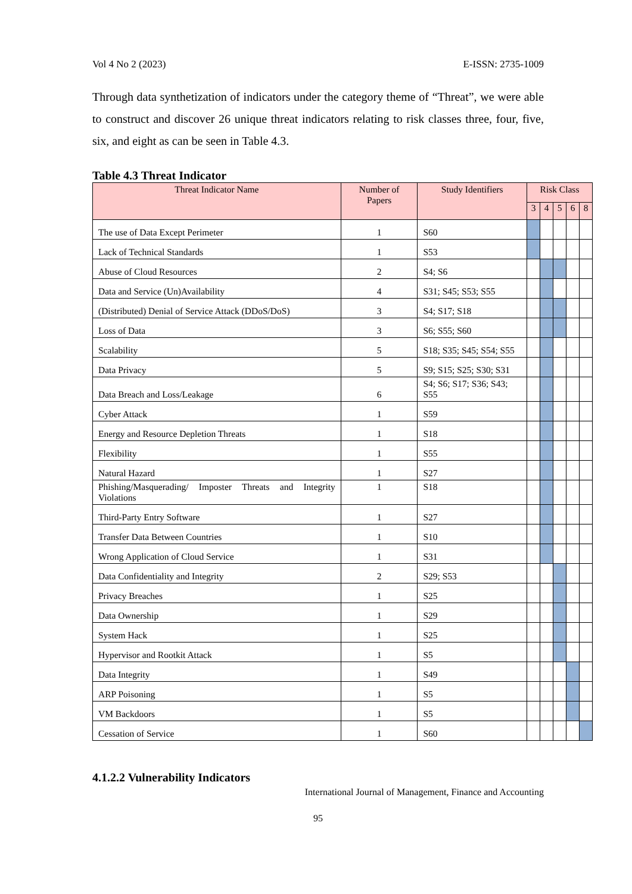Vol 4 No 2 (2023) E-ISSN: 2735-1009
Through data synthetization of indicators under the category theme of “Threat”, we were able to construct and discover 26 unique threat indicators relating to risk classes three, four, five, six, and eight as can be seen in Table 4.3.
Table 4.3 Threat Indicator
| Threat Indicator Name | Number of Papers | Study Identifiers | Risk Class | | | | |
| --- | --- | --- | --- | --- | --- | --- | --- |
| | | | 3 | 4 | 5 | 6 | 8 |
| The use of Data Except Perimeter | 1 | S60 | | | | | |
| Lack of Technical Standards | 1 | S53 | | | | | |
| Abuse of Cloud Resources | 2 | S4; S6 | | | | | |
| Data and Service (Un)Availability | 4 | S31; S45; S53; S55 | | | | | |
| (Distributed) Denial of Service Attack (DDoS/DoS) | 3 | S4; S17; S18 | | | | | |
| Loss of Data | 3 | S6; S55; S60 | | | | | |
| Scalability | 5 | S18; S35; S45; S54; S55 | | | | | |
| Data Privacy | 5 | S9; S15; S25; S30; S31 | | | | | |
| Data Breach and Loss/Leakage | 6 | S4; S6; S17; S36; S43; S55 | | | | | |
| Cyber Attack | 1 | S59 | | | | | |
| Energy and Resource Depletion Threats | 1 | S18 | | | | | |
| Flexibility | 1 | S55 | | | | | |
| Natural Hazard | 1 | S27 | | | | | |
| Phishing/Masquerading/ Imposter Threats and Integrity Violations | 1 | S18 | | | | | |
| Third-Party Entry Software | 1 | S27 | | | | | |
| Transfer Data Between Countries | 1 | S10 | | | | | |
| Wrong Application of Cloud Service | 1 | S31 | | | | | |
| Data Confidentiality and Integrity | 2 | S29; S53 | | | | | |
| Privacy Breaches | 1 | S25 | | | | | |
| Data Ownership | 1 | S29 | | | | | |
| System Hack | 1 | S25 | | | | | |
| Hypervisor and Rootkit Attack | 1 | S5 | | | | | |
| Data Integrity | 1 | S49 | | | | | |
| ARP Poisoning | 1 | S5 | | | | | |
| VM Backdoors | 1 | S5 | | | | | |
| Cessation of Service | 1 | S60 | | | | | |
4.1.2.2 Vulnerability Indicators
International Journal of Management, Finance and Accounting
95